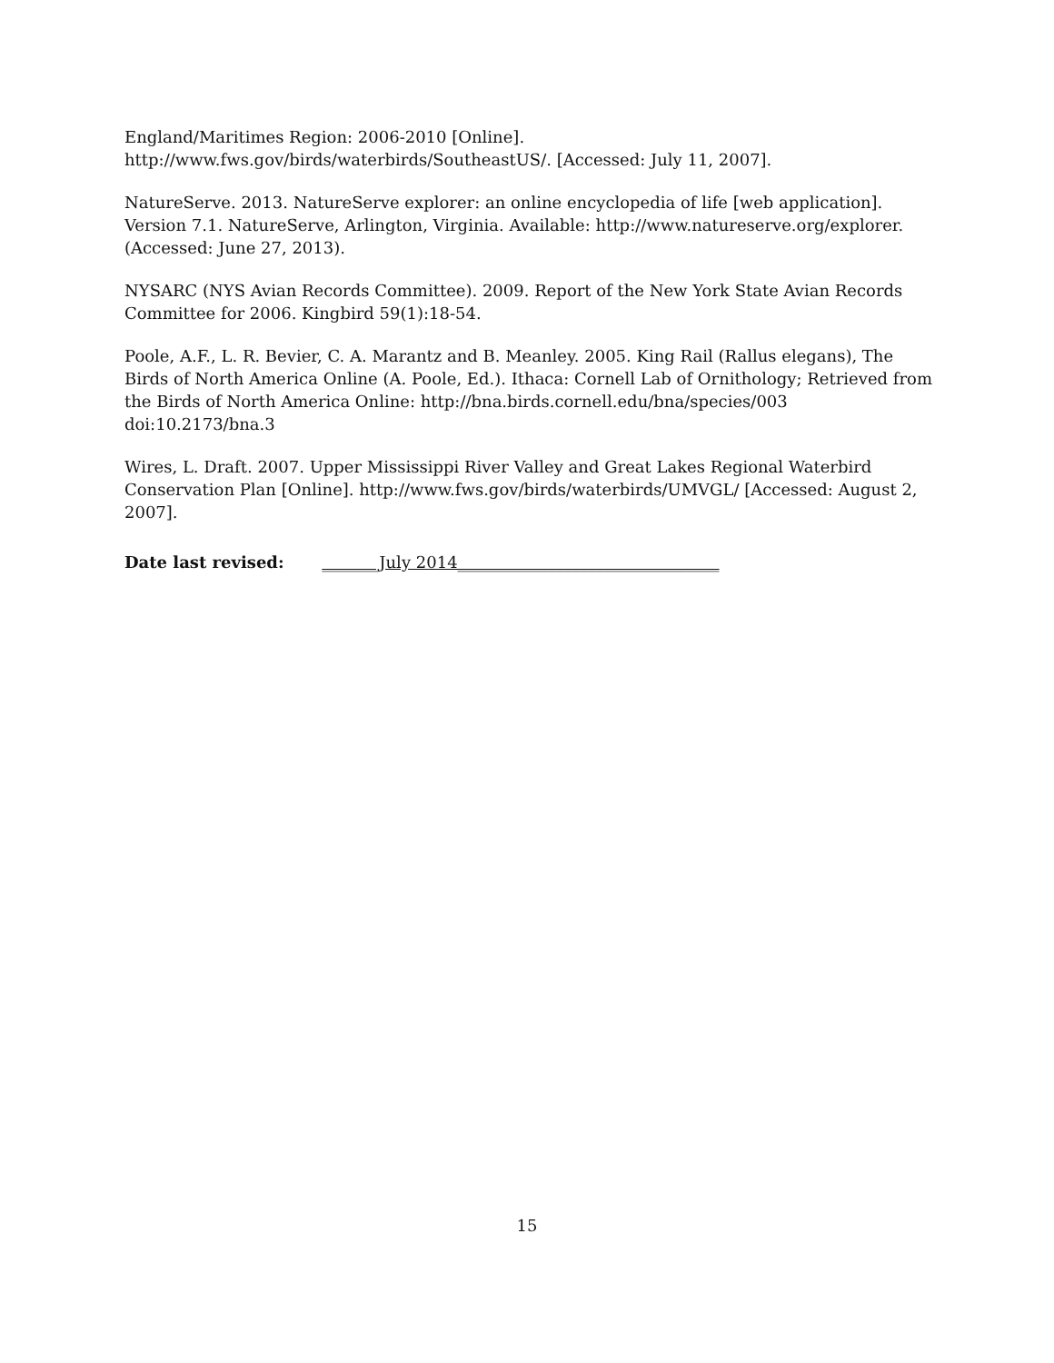England/Maritimes Region: 2006-2010 [Online]. http://www.fws.gov/birds/waterbirds/SoutheastUS/. [Accessed: July 11, 2007].
NatureServe. 2013. NatureServe explorer: an online encyclopedia of life [web application]. Version 7.1. NatureServe, Arlington, Virginia. Available: http://www.natureserve.org/explorer. (Accessed: June 27, 2013).
NYSARC (NYS Avian Records Committee). 2009. Report of the New York State Avian Records Committee for 2006. Kingbird 59(1):18-54.
Poole, A.F., L. R. Bevier, C. A. Marantz and B. Meanley. 2005. King Rail (Rallus elegans), The Birds of North America Online (A. Poole, Ed.). Ithaca: Cornell Lab of Ornithology; Retrieved from the Birds of North America Online: http://bna.birds.cornell.edu/bna/species/003 doi:10.2173/bna.3
Wires, L. Draft. 2007. Upper Mississippi River Valley and Great Lakes Regional Waterbird Conservation Plan [Online]. http://www.fws.gov/birds/waterbirds/UMVGL/ [Accessed: August 2, 2007].
Date last revised: _______July 2014________________________________
15